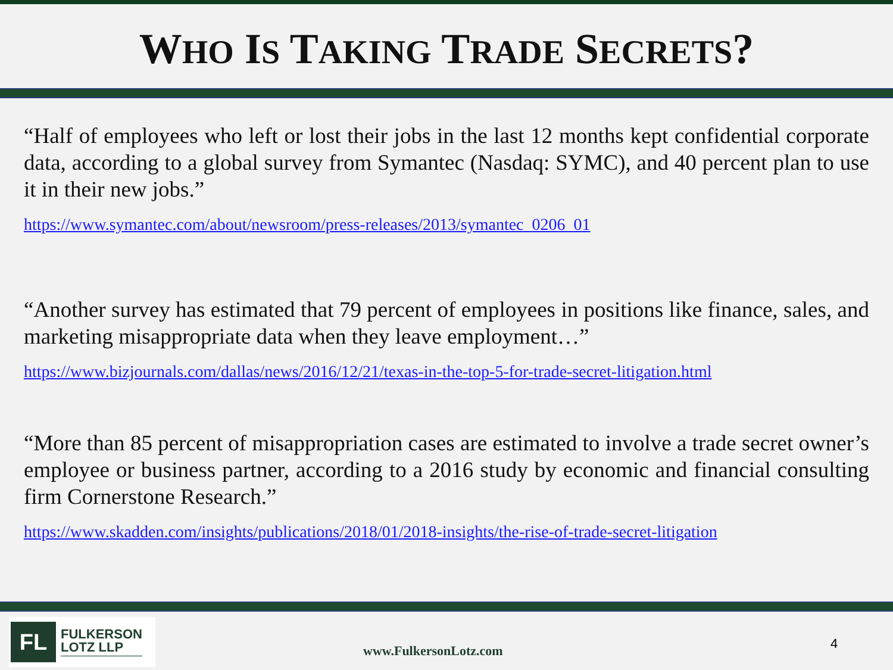WHO IS TAKING TRADE SECRETS?
“Half of employees who left or lost their jobs in the last 12 months kept confidential corporate data, according to a global survey from Symantec (Nasdaq: SYMC), and 40 percent plan to use it in their new jobs.”
https://www.symantec.com/about/newsroom/press-releases/2013/symantec_0206_01
“Another survey has estimated that 79 percent of employees in positions like finance, sales, and marketing misappropriate data when they leave employment…”
https://www.bizjournals.com/dallas/news/2016/12/21/texas-in-the-top-5-for-trade-secret-litigation.html
“More than 85 percent of misappropriation cases are estimated to involve a trade secret owner’s employee or business partner, according to a 2016 study by economic and financial consulting firm Cornerstone Research.”
https://www.skadden.com/insights/publications/2018/01/2018-insights/the-rise-of-trade-secret-litigation
FL
FULKERSON
LOTZ LLP
www.FulkersonLotz.com 4